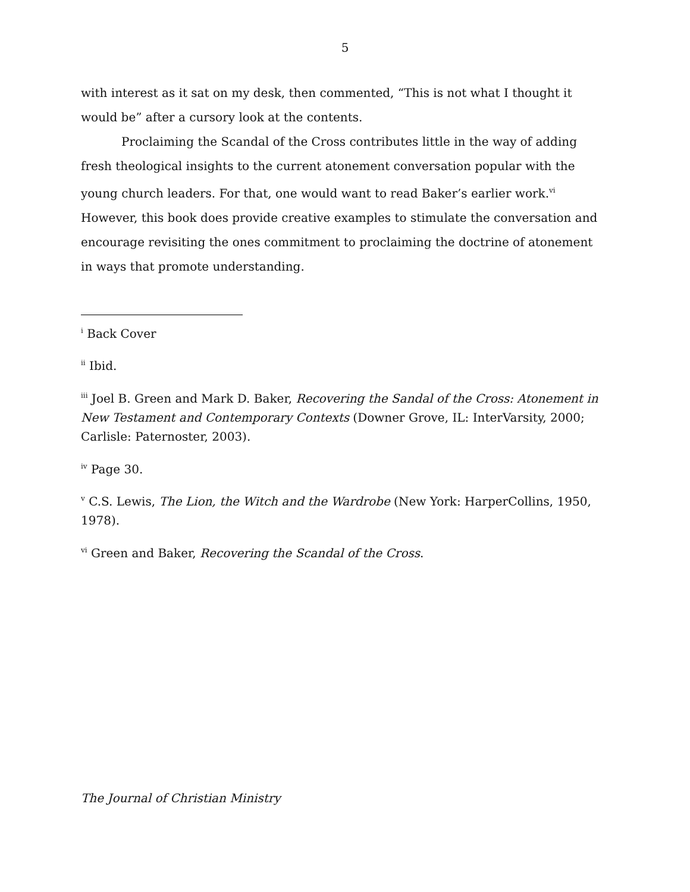5
with interest as it sat on my desk, then commented, “This is not what I thought it would be” after a cursory look at the contents.
Proclaiming the Scandal of the Cross contributes little in the way of adding fresh theological insights to the current atonement conversation popular with the young church leaders. For that, one would want to read Baker’s earlier work.<sup>vi</sup> However, this book does provide creative examples to stimulate the conversation and encourage revisiting the ones commitment to proclaiming the doctrine of atonement in ways that promote understanding.
<sup>i</sup> Back Cover
<sup>ii</sup> Ibid.
<sup>iii</sup> Joel B. Green and Mark D. Baker, Recovering the Sandal of the Cross: Atonement in New Testament and Contemporary Contexts (Downer Grove, IL: InterVarsity, 2000; Carlisle: Paternoster, 2003).
<sup>iv</sup> Page 30.
<sup>v</sup> C.S. Lewis, The Lion, the Witch and the Wardrobe (New York: HarperCollins, 1950, 1978).
<sup>vi</sup> Green and Baker, Recovering the Scandal of the Cross.
The Journal of Christian Ministry